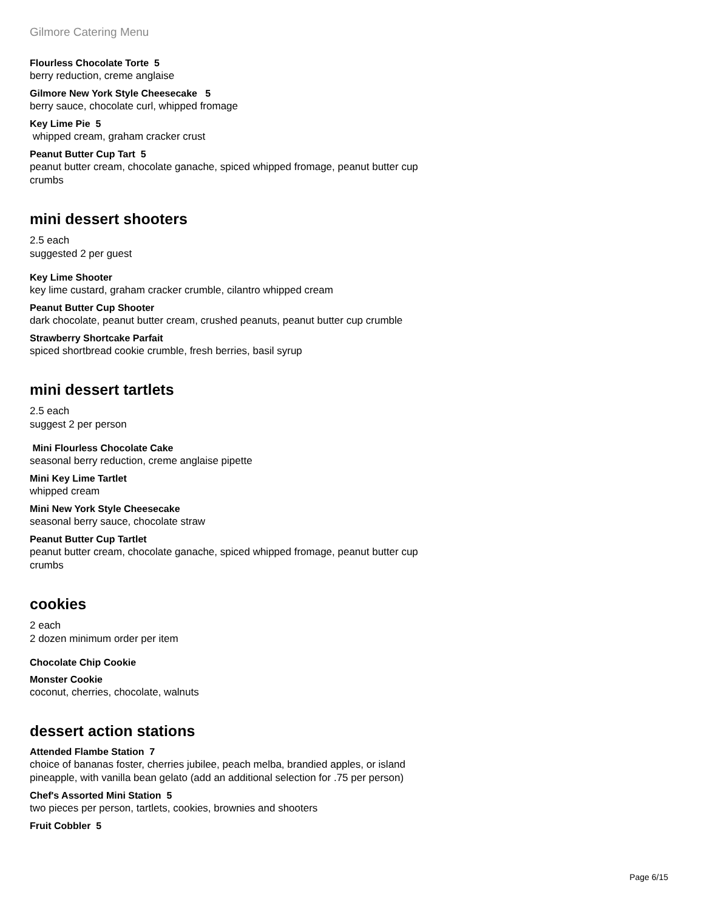Gilmore Catering Menu
Flourless Chocolate Torte 5
berry reduction, creme anglaise
Gilmore New York Style Cheesecake 5
berry sauce, chocolate curl, whipped fromage
Key Lime Pie 5
whipped cream, graham cracker crust
Peanut Butter Cup Tart 5
peanut butter cream, chocolate ganache, spiced whipped fromage, peanut butter cup crumbs
mini dessert shooters
2.5 each
suggested 2 per guest
Key Lime Shooter
key lime custard, graham cracker crumble, cilantro whipped cream
Peanut Butter Cup Shooter
dark chocolate, peanut butter cream, crushed peanuts, peanut butter cup crumble
Strawberry Shortcake Parfait
spiced shortbread cookie crumble, fresh berries, basil syrup
mini dessert tartlets
2.5 each
suggest 2 per person
Mini Flourless Chocolate Cake
seasonal berry reduction, creme anglaise pipette
Mini Key Lime Tartlet
whipped cream
Mini New York Style Cheesecake
seasonal berry sauce, chocolate straw
Peanut Butter Cup Tartlet
peanut butter cream, chocolate ganache, spiced whipped fromage, peanut butter cup crumbs
cookies
2 each
2 dozen minimum order per item
Chocolate Chip Cookie
Monster Cookie
coconut, cherries, chocolate, walnuts
dessert action stations
Attended Flambe Station 7
choice of bananas foster, cherries jubilee, peach melba, brandied apples, or island pineapple, with vanilla bean gelato (add an additional selection for .75 per person)
Chef's Assorted Mini Station 5
two pieces per person, tartlets, cookies, brownies and shooters
Fruit Cobbler 5
Page 6/15